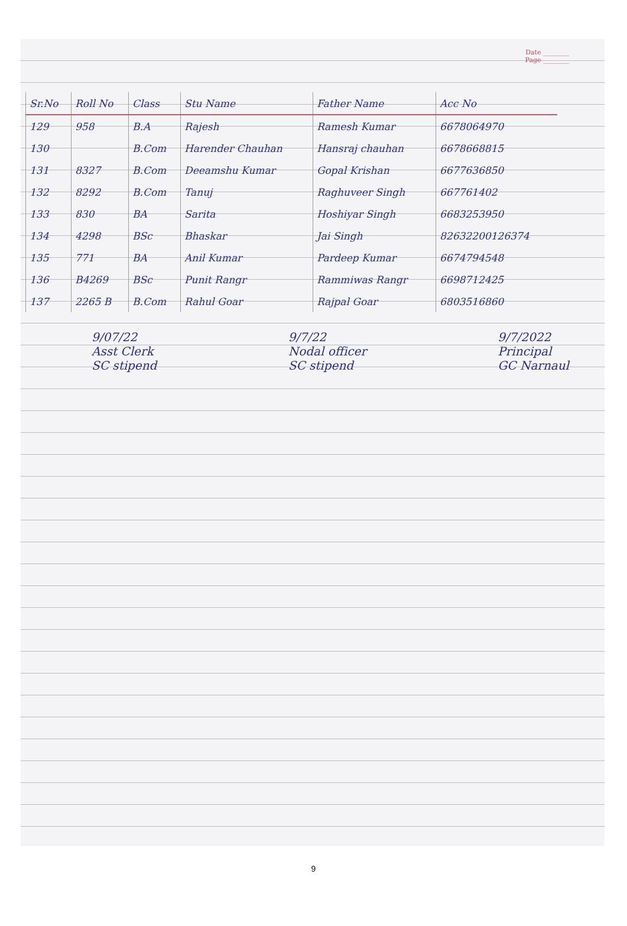Date ________
Page ________
| Sr.No | Roll No | Class | Stu Name | Father Name | Acc No |
| --- | --- | --- | --- | --- | --- |
| 129 | 958 | B.A | Rajesh | Ramesh Kumar | 6678064970 |
| 130 | | B.Com | Harender Chauhan | Hansraj chauhan | 6678668815 |
| 131 | 8327 | B.Com | Deeamshu Kumar | Gopal Krishan | 6677636850 |
| 132 | 8292 | B.Com | Tanuj | Raghuveer Singh | 667761402 |
| 133 | 830 | BA | Sarita | Hoshiyar Singh | 6683253950 |
| 134 | 4298 | BSc | Bhaskar | Jai Singh | 82632200126374 |
| 135 | 771 | BA | Anil Kumar | Pardeep Kumar | 6674794548 |
| 136 | B4269 | BSc | Punit Rangr | Rammiwas Rangr | 6698712425 |
| 137 | 2265 B | B.Com | Rahul Goar | Rajpal Goar | 6803516860 |
9/07/22
Asst Clerk
SC stipend
9/7/22
Nodal officer
SC stipend
9/7/2022
Principal
GC Narnaul
9